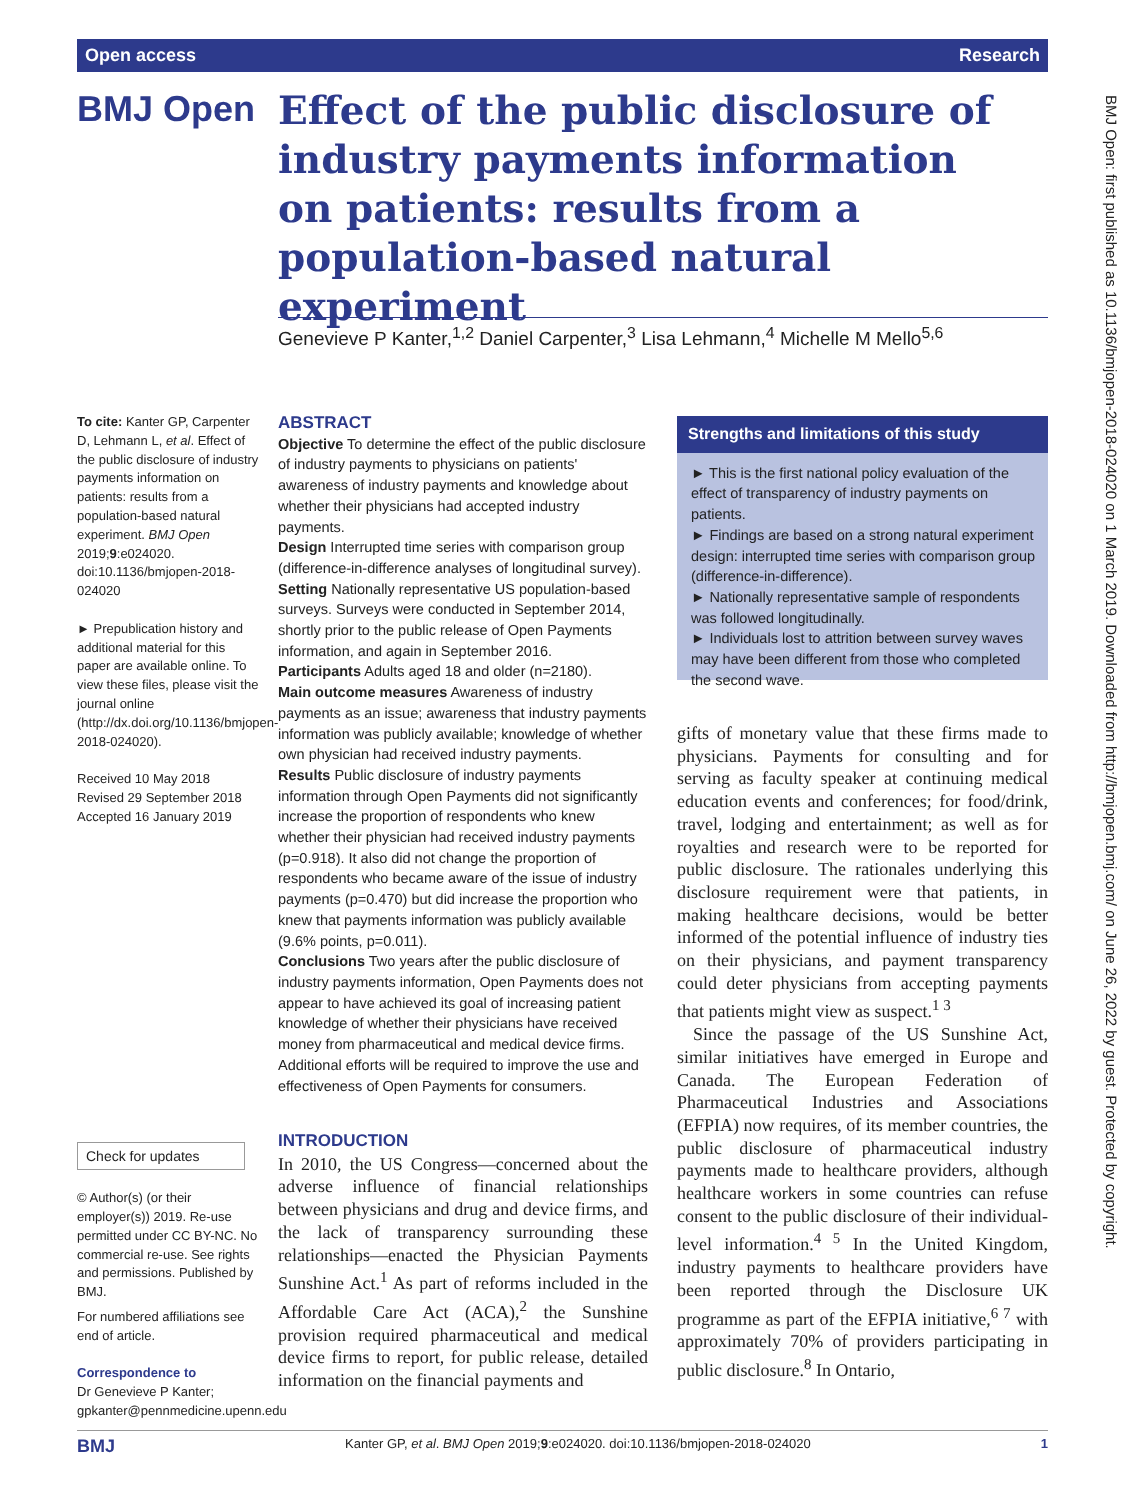Open access Research
BMJ Open: first published as 10.1136/bmjopen-2018-024020 on 1 March 2019. Downloaded from http://bmjopen.bmj.com/ on June 26, 2022 by guest. Protected by copyright.
BMJ Open
Effect of the public disclosure of industry payments information on patients: results from a population-based natural experiment
Genevieve P Kanter,<sup>1,2</sup> Daniel Carpenter,<sup>3</sup> Lisa Lehmann,<sup>4</sup> Michelle M Mello<sup>5,6</sup>
To cite: Kanter GP, Carpenter D, Lehmann L, et al. Effect of the public disclosure of industry payments information on patients: results from a population-based natural experiment. BMJ Open 2019;9:e024020. doi:10.1136/bmjopen-2018-024020
► Prepublication history and additional material for this paper are available online. To view these files, please visit the journal online (http://dx.doi.org/10.1136/bmjopen-2018-024020).
Received 10 May 2018
Revised 29 September 2018
Accepted 16 January 2019
Check for updates
© Author(s) (or their employer(s)) 2019. Re-use permitted under CC BY-NC. No commercial re-use. See rights and permissions. Published by BMJ.
For numbered affiliations see end of article.
Correspondence to
Dr Genevieve P Kanter; gpkanter@pennmedicine.upenn.edu
ABSTRACT
Objective To determine the effect of the public disclosure of industry payments to physicians on patients' awareness of industry payments and knowledge about whether their physicians had accepted industry payments.
Design Interrupted time series with comparison group (difference-in-difference analyses of longitudinal survey).
Setting Nationally representative US population-based surveys. Surveys were conducted in September 2014, shortly prior to the public release of Open Payments information, and again in September 2016.
Participants Adults aged 18 and older (n=2180).
Main outcome measures Awareness of industry payments as an issue; awareness that industry payments information was publicly available; knowledge of whether own physician had received industry payments.
Results Public disclosure of industry payments information through Open Payments did not significantly increase the proportion of respondents who knew whether their physician had received industry payments (p=0.918). It also did not change the proportion of respondents who became aware of the issue of industry payments (p=0.470) but did increase the proportion who knew that payments information was publicly available (9.6% points, p=0.011).
Conclusions Two years after the public disclosure of industry payments information, Open Payments does not appear to have achieved its goal of increasing patient knowledge of whether their physicians have received money from pharmaceutical and medical device firms. Additional efforts will be required to improve the use and effectiveness of Open Payments for consumers.
Strengths and limitations of this study
► This is the first national policy evaluation of the effect of transparency of industry payments on patients.
► Findings are based on a strong natural experiment design: interrupted time series with comparison group (difference-in-difference).
► Nationally representative sample of respondents was followed longitudinally.
► Individuals lost to attrition between survey waves may have been different from those who completed the second wave.
INTRODUCTION
In 2010, the US Congress—concerned about the adverse influence of financial relationships between physicians and drug and device firms, and the lack of transparency surrounding these relationships—enacted the Physician Payments Sunshine Act.<sup>1</sup> As part of reforms included in the Affordable Care Act (ACA),<sup>2</sup> the Sunshine provision required pharmaceutical and medical device firms to report, for public release, detailed information on the financial payments and
gifts of monetary value that these firms made to physicians. Payments for consulting and for serving as faculty speaker at continuing medical education events and conferences; for food/drink, travel, lodging and entertainment; as well as for royalties and research were to be reported for public disclosure. The rationales underlying this disclosure requirement were that patients, in making healthcare decisions, would be better informed of the potential influence of industry ties on their physicians, and payment transparency could deter physicians from accepting payments that patients might view as suspect.<sup>1 3</sup>
Since the passage of the US Sunshine Act, similar initiatives have emerged in Europe and Canada. The European Federation of Pharmaceutical Industries and Associations (EFPIA) now requires, of its member countries, the public disclosure of pharmaceutical industry payments made to healthcare providers, although healthcare workers in some countries can refuse consent to the public disclosure of their individual-level information.<sup>4 5</sup> In the United Kingdom, industry payments to healthcare providers have been reported through the Disclosure UK programme as part of the EFPIA initiative,<sup>6 7</sup> with approximately 70% of providers participating in public disclosure.<sup>8</sup> In Ontario,
BMJ Kanter GP, et al. BMJ Open 2019;9:e024020. doi:10.1136/bmjopen-2018-024020 1